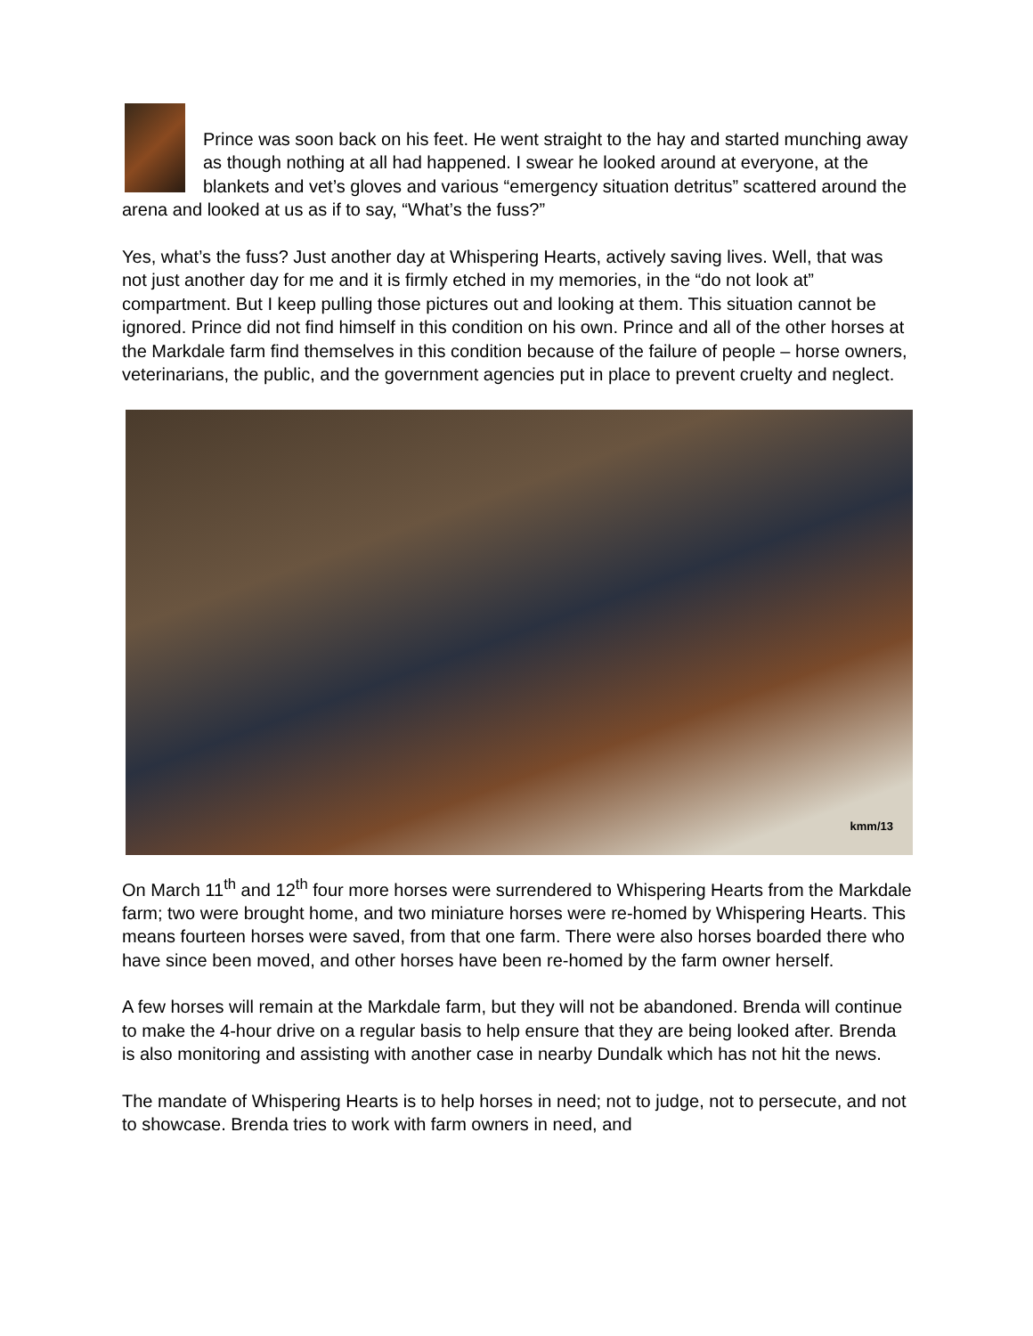Prince was soon back on his feet. He went straight to the hay and started munching away as though nothing at all had happened. I swear he looked around at everyone, at the blankets and vet’s gloves and various “emergency situation detritus” scattered around the arena and looked at us as if to say, “What’s the fuss?”
Yes, what’s the fuss? Just another day at Whispering Hearts, actively saving lives. Well, that was not just another day for me and it is firmly etched in my memories, in the “do not look at” compartment. But I keep pulling those pictures out and looking at them. This situation cannot be ignored. Prince did not find himself in this condition on his own. Prince and all of the other horses at the Markdale farm find themselves in this condition because of the failure of people – horse owners, veterinarians, the public, and the government agencies put in place to prevent cruelty and neglect.
kmm/13
On March 11<sup>th</sup> and 12<sup>th</sup> four more horses were surrendered to Whispering Hearts from the Markdale farm; two were brought home, and two miniature horses were re-homed by Whispering Hearts. This means fourteen horses were saved, from that one farm. There were also horses boarded there who have since been moved, and other horses have been re-homed by the farm owner herself.
A few horses will remain at the Markdale farm, but they will not be abandoned. Brenda will continue to make the 4-hour drive on a regular basis to help ensure that they are being looked after. Brenda is also monitoring and assisting with another case in nearby Dundalk which has not hit the news.
The mandate of Whispering Hearts is to help horses in need; not to judge, not to persecute, and not to showcase. Brenda tries to work with farm owners in need, and